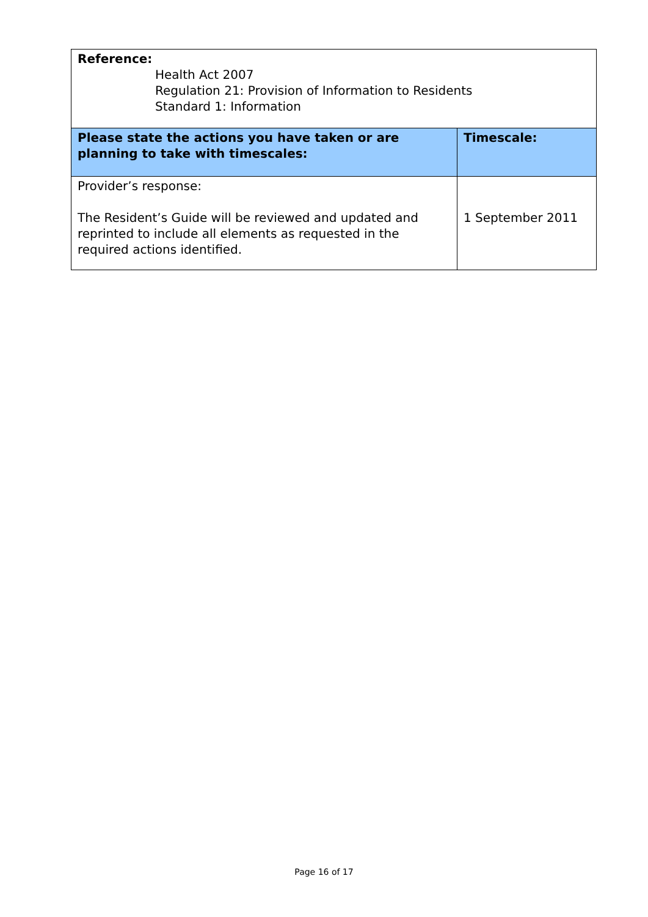| Reference: Health Act 2007 Regulation 21: Provision of Information to Residents Standard 1: Information | |
| Please state the actions you have taken or are planning to take with timescales: | Timescale: |
| Provider’s response: The Resident’s Guide will be reviewed and updated and reprinted to include all elements as requested in the required actions identified. | 1 September 2011 |
Page 16 of 17